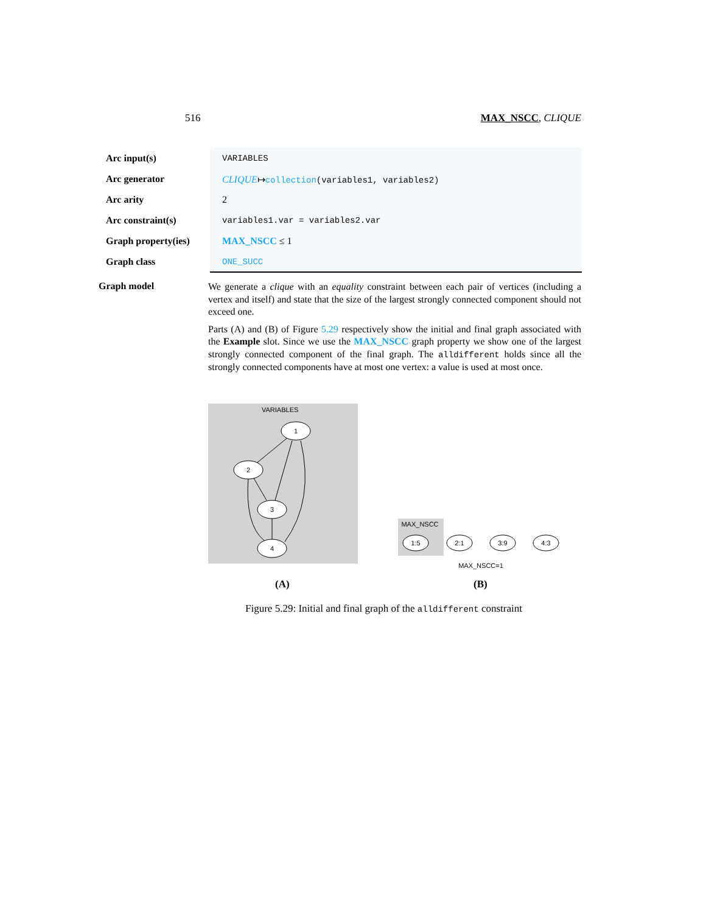516 MAX_NSCC, CLIQUE
| Arc input(s) | VARIABLES |
| Arc generator | CLIQUE ↦ collection (variables1, variables2) |
| Arc arity | 2 |
| Arc constraint(s) | variables1.var = variables2.var |
| Graph property(ies) | MAX_NSCC ≤ 1 |
| Graph class | ONE_SUCC |
Graph model
We generate a clique with an equality constraint between each pair of vertices (including a vertex and itself) and state that the size of the largest strongly connected component should not exceed one.
Parts (A) and (B) of Figure 5.29 respectively show the initial and final graph associated with the Example slot. Since we use the MAX_NSCC graph property we show one of the largest strongly connected component of the final graph. The alldifferent holds since all the strongly connected components have at most one vertex: a value is used at most once.
VARIABLES
1
2
3
4
1:5
2:1
3:9
4:3
MAX_NSCC
MAX_NSCC=1
(A) (B)
Figure 5.29: Initial and final graph of the alldifferent constraint